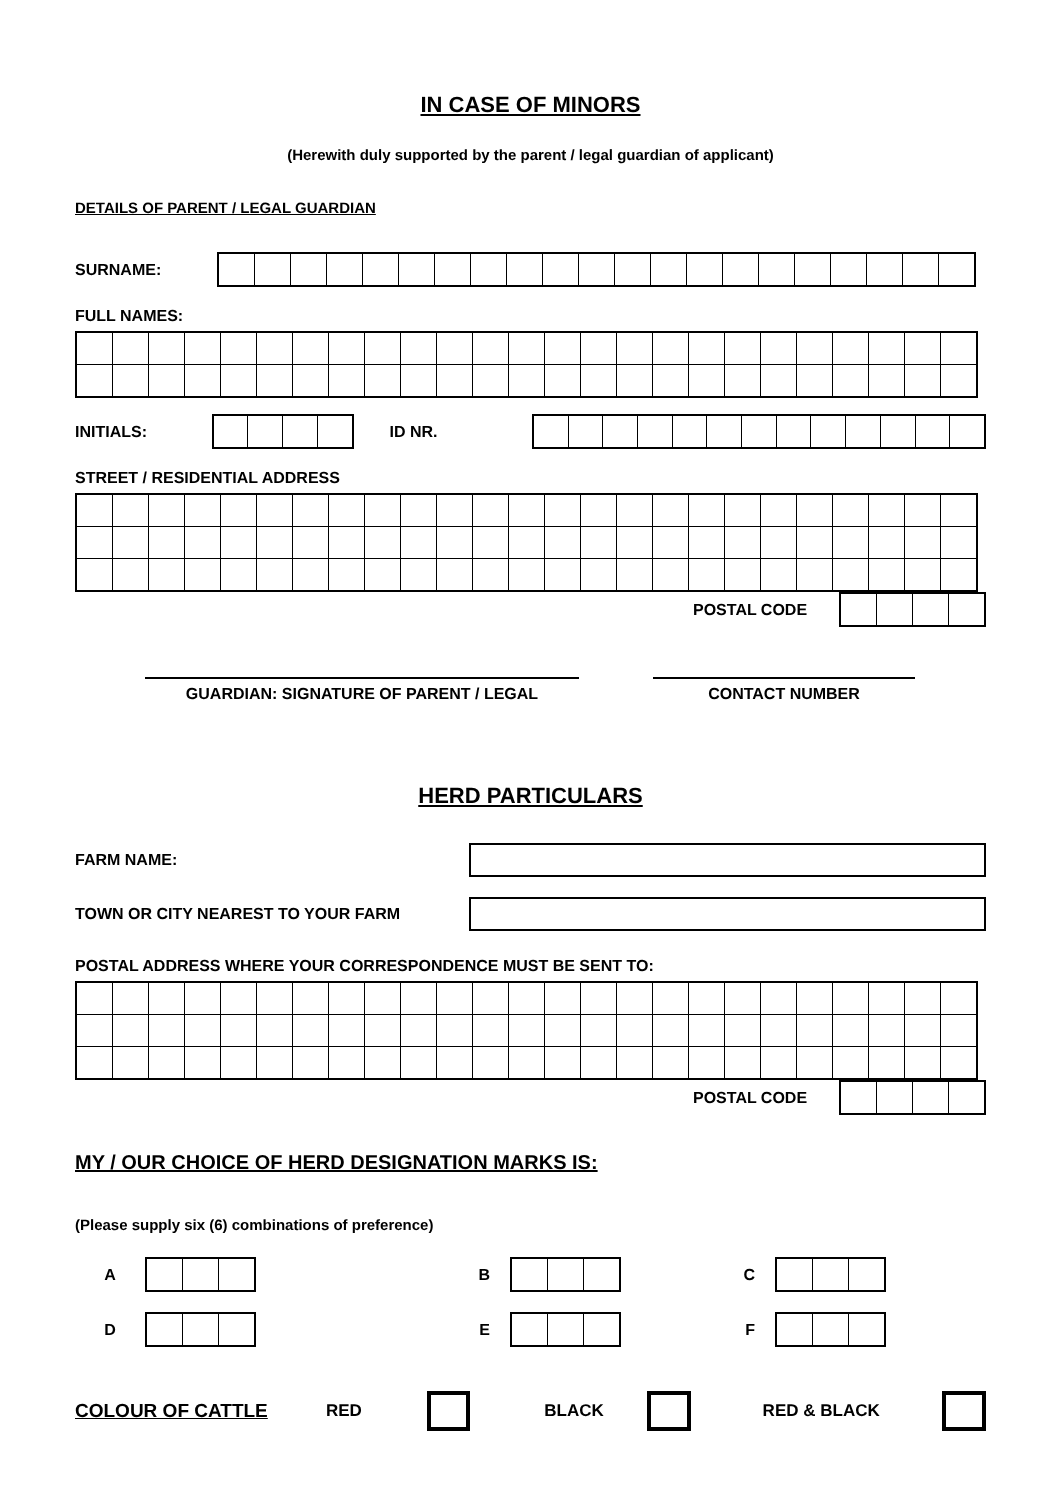IN CASE OF MINORS
(Herewith duly supported by the parent / legal guardian of applicant)
DETAILS OF PARENT / LEGAL GUARDIAN
SURNAME:
FULL NAMES:
INITIALS: ID NR.
STREET / RESIDENTIAL ADDRESS
POSTAL CODE
GUARDIAN: SIGNATURE OF PARENT / LEGAL CONTACT NUMBER
HERD PARTICULARS
FARM NAME:
TOWN OR CITY NEAREST TO YOUR FARM
POSTAL ADDRESS WHERE YOUR CORRESPONDENCE MUST BE SENT TO:
POSTAL CODE
MY / OUR CHOICE OF HERD DESIGNATION MARKS IS:
(Please supply six (6) combinations of preference)
A B C
D E F
COLOUR OF CATTLE RED BLACK RED & BLACK